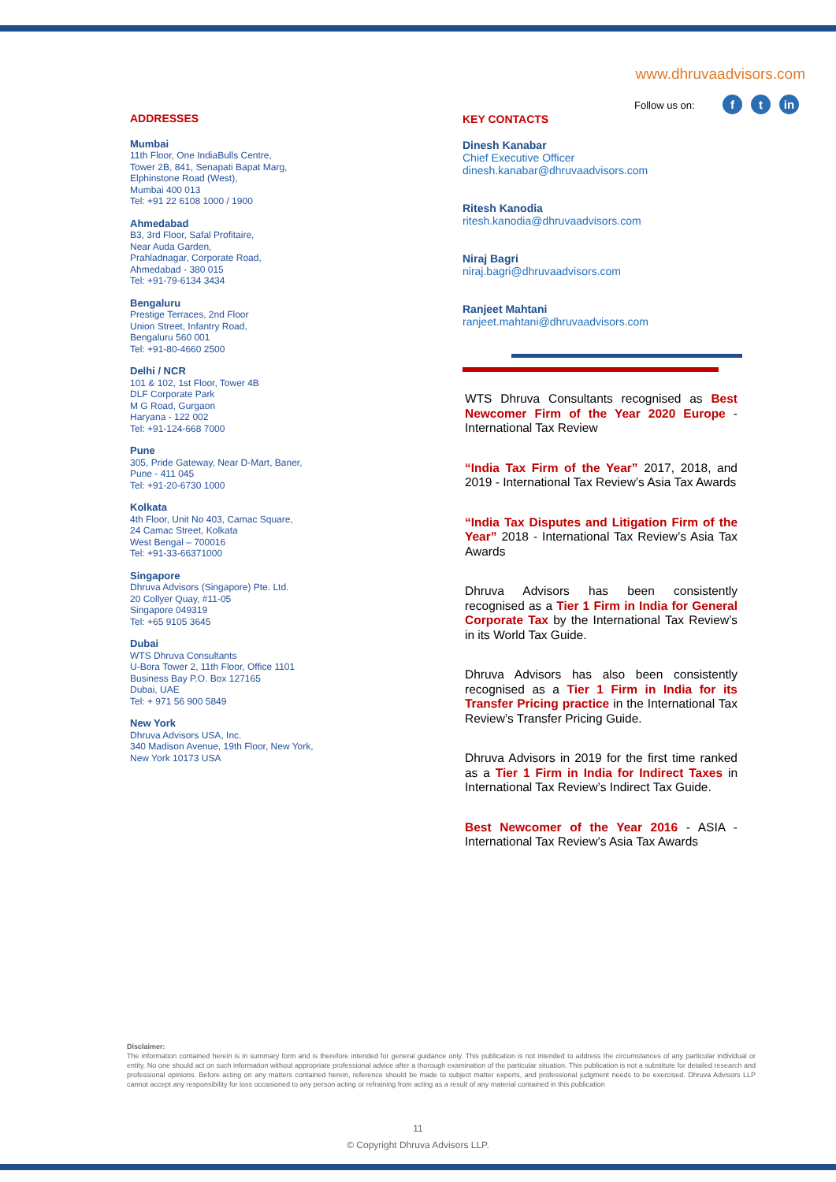www.dhruvaadvisors.com
Follow us on: ft in
ADDRESSES
Mumbai
11th Floor, One IndiaBulls Centre,
Tower 2B, 841, Senapati Bapat Marg,
Elphinstone Road (West),
Mumbai 400 013
Tel: +91 22 6108 1000 / 1900
Ahmedabad
B3, 3rd Floor, Safal Profitaire,
Near Auda Garden,
Prahladnagar, Corporate Road,
Ahmedabad - 380 015
Tel: +91-79-6134 3434
Bengaluru
Prestige Terraces, 2nd Floor
Union Street, Infantry Road,
Bengaluru 560 001
Tel: +91-80-4660 2500
Delhi / NCR
101 & 102, 1st Floor, Tower 4B
DLF Corporate Park
M G Road, Gurgaon
Haryana - 122 002
Tel: +91-124-668 7000
Pune
305, Pride Gateway, Near D-Mart, Baner,
Pune - 411 045
Tel: +91-20-6730 1000
Kolkata
4th Floor, Unit No 403, Camac Square,
24 Camac Street, Kolkata
West Bengal – 700016
Tel: +91-33-66371000
Singapore
Dhruva Advisors (Singapore) Pte. Ltd.
20 Collyer Quay, #11-05
Singapore 049319
Tel: +65 9105 3645
Dubai
WTS Dhruva Consultants
U-Bora Tower 2, 11th Floor, Office 1101
Business Bay P.O. Box 127165
Dubai, UAE
Tel: + 971 56 900 5849
New York
Dhruva Advisors USA, Inc.
340 Madison Avenue, 19th Floor, New York,
New York 10173 USA
KEY CONTACTS
Dinesh Kanabar
Chief Executive Officer
dinesh.kanabar@dhruvaadvisors.com
Ritesh Kanodia
ritesh.kanodia@dhruvaadvisors.com
Niraj Bagri
niraj.bagri@dhruvaadvisors.com
Ranjeet Mahtani
ranjeet.mahtani@dhruvaadvisors.com
WTS Dhruva Consultants recognised as Best Newcomer Firm of the Year 2020 Europe - International Tax Review
“India Tax Firm of the Year” 2017, 2018, and 2019 - International Tax Review’s Asia Tax Awards
“India Tax Disputes and Litigation Firm of the Year” 2018 - International Tax Review’s Asia Tax Awards
Dhruva Advisors has been consistently recognised as a Tier 1 Firm in India for General Corporate Tax by the International Tax Review’s in its World Tax Guide.
Dhruva Advisors has also been consistently recognised as a Tier 1 Firm in India for its Transfer Pricing practice in the International Tax Review’s Transfer Pricing Guide.
Dhruva Advisors in 2019 for the first time ranked as a Tier 1 Firm in India for Indirect Taxes in International Tax Review’s Indirect Tax Guide.
Best Newcomer of the Year 2016 - ASIA - International Tax Review’s Asia Tax Awards
Disclaimer:
The information contained herein is in summary form and is therefore intended for general guidance only. This publication is not intended to address the circumstances of any particular individual or entity. No one should act on such information without appropriate professional advice after a thorough examination of the particular situation. This publication is not a substitute for detailed research and professional opinions. Before acting on any matters contained herein, reference should be made to subject matter experts, and professional judgment needs to be exercised. Dhruva Advisors LLP cannot accept any responsibility for loss occasioned to any person acting or refraining from acting as a result of any material contained in this publication
11
© Copyright Dhruva Advisors LLP.